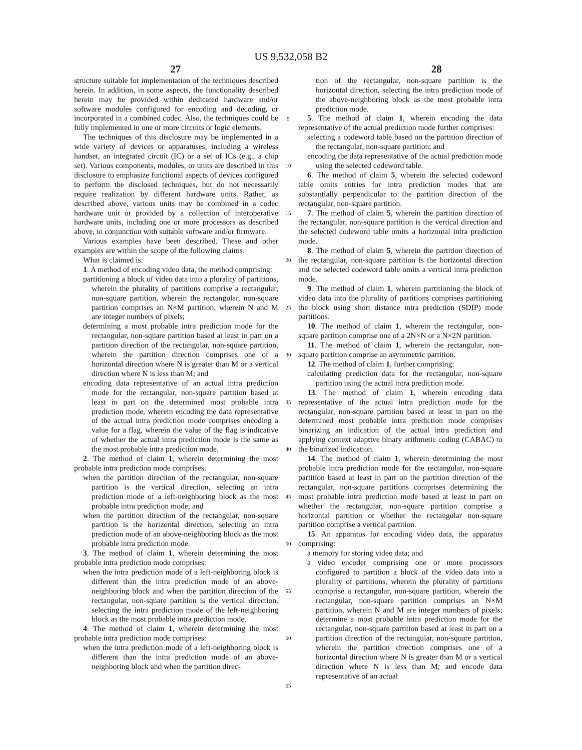US 9,532,058 B2
27 28
structure suitable for implementation of the techniques described herein. In addition, in some aspects, the functionality described herein may be provided within dedicated hardware and/or software modules configured for encoding and decoding, or incorporated in a combined codec. Also, the techniques could be fully implemented in one or more circuits or logic elements.
The techniques of this disclosure may be implemented in a wide variety of devices or apparatuses, including a wireless handset, an integrated circuit (IC) or a set of ICs (e.g., a chip set). Various components, modules, or units are described in this disclosure to emphasize functional aspects of devices configured to perform the disclosed techniques, but do not necessarily require realization by different hardware units. Rather, as described above, various units may be combined in a codec hardware unit or provided by a collection of interoperative hardware units, including one or more processors as described above, in conjunction with suitable software and/or firmware.
Various examples have been described. These and other examples are within the scope of the following claims.
What is claimed is:
1. A method of encoding video data, the method comprising:
partitioning a block of video data into a plurality of partitions, wherein the plurality of partitions comprise a rectangular, non-square partition, wherein the rectangular, non-square partition comprises an N×M partition, wherein N and M are integer numbers of pixels;
determining a most probable intra prediction mode for the rectangular, non-square partition based at least in part on a partition direction of the rectangular, non-square partition, wherein the partition direction comprises one of a horizontal direction where N is greater than M or a vertical direction where N is less than M; and
encoding data representative of an actual intra prediction mode for the rectangular, non-square partition based at least in part on the determined most probable intra prediction mode, wherein encoding the data representative of the actual intra prediction mode comprises encoding a value for a flag, wherein the value of the flag is indicative of whether the actual intra prediction mode is the same as the most probable intra prediction mode.
2. The method of claim 1, wherein determining the most probable intra prediction mode comprises:
when the partition direction of the rectangular, non-square partition is the vertical direction, selecting an intra prediction mode of a left-neighboring block as the most probable intra prediction mode; and
when the partition direction of the rectangular, non-square partition is the horizontal direction, selecting an intra prediction mode of an above-neighboring block as the most probable intra prediction mode.
3. The method of claim 1, wherein determining the most probable intra prediction mode comprises:
when the intra prediction mode of a left-neighboring block is different than the intra prediction mode of an above-neighboring block and when the partition direction of the rectangular, non-square partition is the vertical direction, selecting the intra prediction mode of the left-neighboring block as the most probable intra prediction mode.
4. The method of claim 1, wherein determining the most probable intra prediction mode comprises:
when the intra prediction mode of a left-neighboring block is different than the intra prediction mode of an above-neighboring block and when the partition direc-
5
10
15
20
25
30
35
40
45
50
55
60
65
tion of the rectangular, non-square partition is the horizontal direction, selecting the intra prediction mode of the above-neighboring block as the most probable intra prediction mode.
5. The method of claim 1, wherein encoding the data representative of the actual prediction mode further comprises:
selecting a codeword table based on the partition direction of the rectangular, non-square partition; and
encoding the data representative of the actual prediction mode using the selected codeword table.
6. The method of claim 5, wherein the selected codeword table omits entries for intra prediction modes that are substantially perpendicular to the partition direction of the rectangular, non-square partition.
7. The method of claim 5, wherein the partition direction of the rectangular, non-square partition is the vertical direction and the selected codeword table omits a horizontal intra prediction mode.
8. The method of claim 5, wherein the partition direction of the rectangular, non-square partition is the horizontal direction and the selected codeword table omits a vertical intra prediction mode.
9. The method of claim 1, wherein partitioning the block of video data into the plurality of partitions comprises partitioning the block using short distance intra prediction (SDIP) mode partitions.
10. The method of claim 1, wherein the rectangular, non-square partition comprise one of a 2N×N or a N×2N partition.
11. The method of claim 1, wherein the rectangular, non-square partition comprise an asymmetric partition.
12. The method of claim 1, further comprising:
calculating prediction data for the rectangular, non-square partition using the actual intra prediction mode.
13. The method of claim 1, wherein encoding data representative of the actual intra prediction mode for the rectangular, non-square partition based at least in part on the determined most probable intra prediction mode comprises binarizing an indication of the actual intra prediction and applying context adaptive binary arithmetic coding (CABAC) to the binarized indication.
14. The method of claim 1, wherein determining the most probable intra prediction mode for the rectangular, non-square partition based at least in part on the partition direction of the rectangular, non-square partitions comprises determining the most probable intra prediction mode based at least in part on whether the rectangular, non-square partition comprise a horizontal partition or whether the rectangular non-square partition comprise a vertical partition.
15. An apparatus for encoding video data, the apparatus comprising:
a memory for storing video data; and
a video encoder comprising one or more processors configured to partition a block of the video data into a plurality of partitions, wherein the plurality of partitions comprise a rectangular, non-square partition, wherein the rectangular, non-square partition comprises an N×M partition, wherein N and M are integer numbers of pixels; determine a most probable intra prediction mode for the rectangular, non-square partition based at least in part on a partition direction of the rectangular, non-square partition, wherein the partition direction comprises one of a horizontal direction where N is greater than M or a vertical direction where N is less than M; and encode data representative of an actual